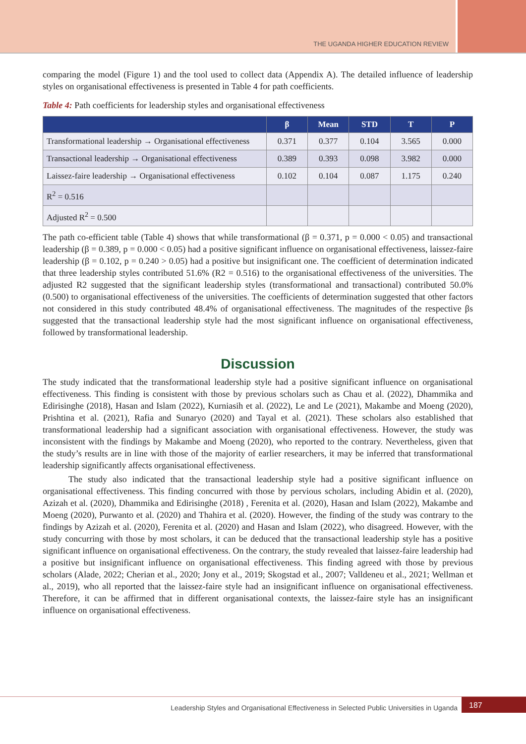THE UGANDA HIGHER EDUCATION REVIEW
comparing the model (Figure 1) and the tool used to collect data (Appendix A). The detailed influence of leadership styles on organisational effectiveness is presented in Table 4 for path coefficients.
Table 4: Path coefficients for leadership styles and organisational effectiveness
| | β | Mean | STD | T | P |
| --- | --- | --- | --- | --- | --- |
| Transformational leadership → Organisational effectiveness | 0.371 | 0.377 | 0.104 | 3.565 | 0.000 |
| Transactional leadership → Organisational effectiveness | 0.389 | 0.393 | 0.098 | 3.982 | 0.000 |
| Laissez-faire leadership → Organisational effectiveness | 0.102 | 0.104 | 0.087 | 1.175 | 0.240 |
| R<sup>2</sup> = 0.516 | | | | | |
| Adjusted R<sup>2</sup> = 0.500 | | | | | |
The path co-efficient table (Table 4) shows that while transformational (β = 0.371, p = 0.000 < 0.05) and transactional leadership (β = 0.389, p = 0.000 < 0.05) had a positive significant influence on organisational effectiveness, laissez-faire leadership (β = 0.102, p = 0.240 > 0.05) had a positive but insignificant one. The coefficient of determination indicated that three leadership styles contributed 51.6% (R2 = 0.516) to the organisational effectiveness of the universities. The adjusted R2 suggested that the significant leadership styles (transformational and transactional) contributed 50.0% (0.500) to organisational effectiveness of the universities. The coefficients of determination suggested that other factors not considered in this study contributed 48.4% of organisational effectiveness. The magnitudes of the respective βs suggested that the transactional leadership style had the most significant influence on organisational effectiveness, followed by transformational leadership.
Discussion
The study indicated that the transformational leadership style had a positive significant influence on organisational effectiveness. This finding is consistent with those by previous scholars such as Chau et al. (2022), Dhammika and Edirisinghe (2018), Hasan and Islam (2022), Kurniasih et al. (2022), Le and Le (2021), Makambe and Moeng (2020), Prishtina et al. (2021), Rafia and Sunaryo (2020) and Tayal et al. (2021). These scholars also established that transformational leadership had a significant association with organisational effectiveness. However, the study was inconsistent with the findings by Makambe and Moeng (2020), who reported to the contrary. Nevertheless, given that the study’s results are in line with those of the majority of earlier researchers, it may be inferred that transformational leadership significantly affects organisational effectiveness.
The study also indicated that the transactional leadership style had a positive significant influence on organisational effectiveness. This finding concurred with those by pervious scholars, including Abidin et al. (2020), Azizah et al. (2020), Dhammika and Edirisinghe (2018) , Ferenita et al. (2020), Hasan and Islam (2022), Makambe and Moeng (2020), Purwanto et al. (2020) and Thahira et al. (2020). However, the finding of the study was contrary to the findings by Azizah et al. (2020), Ferenita et al. (2020) and Hasan and Islam (2022), who disagreed. However, with the study concurring with those by most scholars, it can be deduced that the transactional leadership style has a positive significant influence on organisational effectiveness. On the contrary, the study revealed that laissez-faire leadership had a positive but insignificant influence on organisational effectiveness. This finding agreed with those by previous scholars (Alade, 2022; Cherian et al., 2020; Jony et al., 2019; Skogstad et al., 2007; Valldeneu et al., 2021; Wellman et al., 2019), who all reported that the laissez-faire style had an insignificant influence on organisational effectiveness. Therefore, it can be affirmed that in different organisational contexts, the laissez-faire style has an insignificant influence on organisational effectiveness.
Leadership Styles and Organisational Effectiveness in Selected Public Universities in Uganda
187